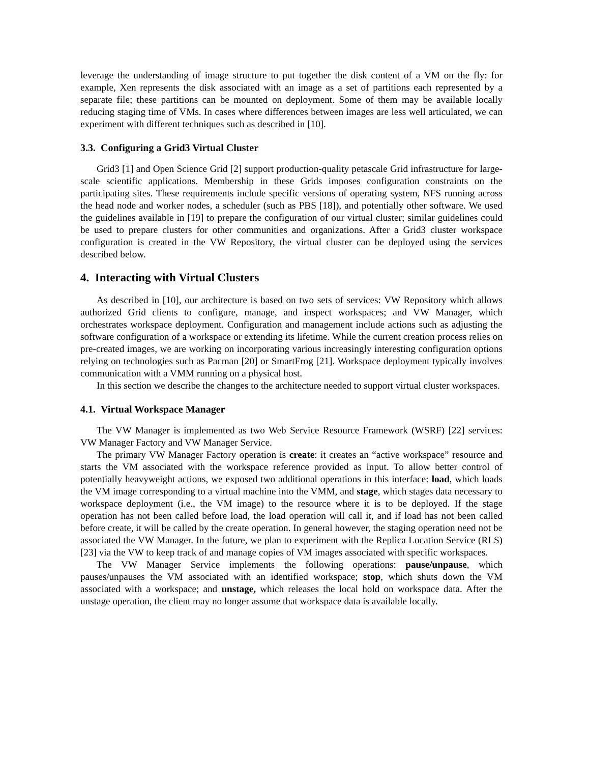leverage the understanding of image structure to put together the disk content of a VM on the fly: for example, Xen represents the disk associated with an image as a set of partitions each represented by a separate file; these partitions can be mounted on deployment. Some of them may be available locally reducing staging time of VMs. In cases where differences between images are less well articulated, we can experiment with different techniques such as described in [10].
3.3. Configuring a Grid3 Virtual Cluster
Grid3 [1] and Open Science Grid [2] support production-quality petascale Grid infrastructure for large-scale scientific applications. Membership in these Grids imposes configuration constraints on the participating sites. These requirements include specific versions of operating system, NFS running across the head node and worker nodes, a scheduler (such as PBS [18]), and potentially other software. We used the guidelines available in [19] to prepare the configuration of our virtual cluster; similar guidelines could be used to prepare clusters for other communities and organizations. After a Grid3 cluster workspace configuration is created in the VW Repository, the virtual cluster can be deployed using the services described below.
4. Interacting with Virtual Clusters
As described in [10], our architecture is based on two sets of services: VW Repository which allows authorized Grid clients to configure, manage, and inspect workspaces; and VW Manager, which orchestrates workspace deployment. Configuration and management include actions such as adjusting the software configuration of a workspace or extending its lifetime. While the current creation process relies on pre-created images, we are working on incorporating various increasingly interesting configuration options relying on technologies such as Pacman [20] or SmartFrog [21]. Workspace deployment typically involves communication with a VMM running on a physical host.
In this section we describe the changes to the architecture needed to support virtual cluster workspaces.
4.1. Virtual Workspace Manager
The VW Manager is implemented as two Web Service Resource Framework (WSRF) [22] services: VW Manager Factory and VW Manager Service.
The primary VW Manager Factory operation is create: it creates an “active workspace” resource and starts the VM associated with the workspace reference provided as input. To allow better control of potentially heavyweight actions, we exposed two additional operations in this interface: load, which loads the VM image corresponding to a virtual machine into the VMM, and stage, which stages data necessary to workspace deployment (i.e., the VM image) to the resource where it is to be deployed. If the stage operation has not been called before load, the load operation will call it, and if load has not been called before create, it will be called by the create operation. In general however, the staging operation need not be associated the VW Manager. In the future, we plan to experiment with the Replica Location Service (RLS) [23] via the VW to keep track of and manage copies of VM images associated with specific workspaces.
The VW Manager Service implements the following operations: pause/unpause, which pauses/unpauses the VM associated with an identified workspace; stop, which shuts down the VM associated with a workspace; and unstage, which releases the local hold on workspace data. After the unstage operation, the client may no longer assume that workspace data is available locally.